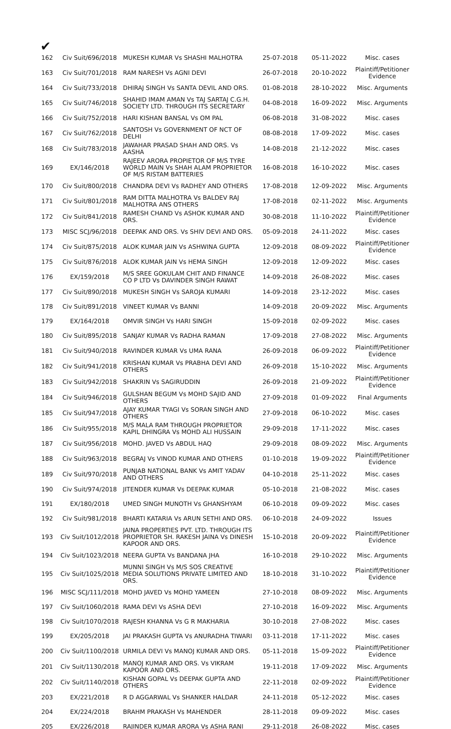✔
| 162 | Civ Suit/696/2018 | MUKESH KUMAR Vs SHASHI MALHOTRA | 25-07-2018 | 05-11-2022 | Misc. cases |
| 163 | Civ Suit/701/2018 | RAM NARESH Vs AGNI DEVI | 26-07-2018 | 20-10-2022 | Plaintiff/Petitioner Evidence |
| 164 | Civ Suit/733/2018 | DHIRAJ SINGH Vs SANTA DEVIL AND ORS. | 01-08-2018 | 28-10-2022 | Misc. Arguments |
| 165 | Civ Suit/746/2018 | SHAHID IMAM AMAN Vs TAJ SARTAJ C.G.H. SOCIETY LTD. THROUGH ITS SECRETARY | 04-08-2018 | 16-09-2022 | Misc. Arguments |
| 166 | Civ Suit/752/2018 | HARI KISHAN BANSAL Vs OM PAL | 06-08-2018 | 31-08-2022 | Misc. cases |
| 167 | Civ Suit/762/2018 | SANTOSH Vs GOVERNMENT OF NCT OF DELHI | 08-08-2018 | 17-09-2022 | Misc. cases |
| 168 | Civ Suit/783/2018 | JAWAHAR PRASAD SHAH AND ORS. Vs AASHA | 14-08-2018 | 21-12-2022 | Misc. cases |
| 169 | EX/146/2018 | RAJEEV ARORA PROPIETOR OF M/S TYRE WORLD MAIN Vs SHAH ALAM PROPRIETOR OF M/S RISTAM BATTERIES | 16-08-2018 | 16-10-2022 | Misc. cases |
| 170 | Civ Suit/800/2018 | CHANDRA DEVI Vs RADHEY AND OTHERS | 17-08-2018 | 12-09-2022 | Misc. Arguments |
| 171 | Civ Suit/801/2018 | RAM DITTA MALHOTRA Vs BALDEV RAJ MALHOTRA ANS OTHERS | 17-08-2018 | 02-11-2022 | Misc. Arguments |
| 172 | Civ Suit/841/2018 | RAMESH CHAND Vs ASHOK KUMAR AND ORS. | 30-08-2018 | 11-10-2022 | Plaintiff/Petitioner Evidence |
| 173 | MISC SCJ/96/2018 | DEEPAK AND ORS. Vs SHIV DEVI AND ORS. | 05-09-2018 | 24-11-2022 | Misc. cases |
| 174 | Civ Suit/875/2018 | ALOK KUMAR JAIN Vs ASHWINA GUPTA | 12-09-2018 | 08-09-2022 | Plaintiff/Petitioner Evidence |
| 175 | Civ Suit/876/2018 | ALOK KUMAR JAIN Vs HEMA SINGH | 12-09-2018 | 12-09-2022 | Misc. cases |
| 176 | EX/159/2018 | M/S SREE GOKULAM CHIT AND FINANCE CO P LTD Vs DAVINDER SINGH RAWAT | 14-09-2018 | 26-08-2022 | Misc. cases |
| 177 | Civ Suit/890/2018 | MUKESH SINGH Vs SAROJA KUMARI | 14-09-2018 | 23-12-2022 | Misc. cases |
| 178 | Civ Suit/891/2018 | VINEET KUMAR Vs BANNI | 14-09-2018 | 20-09-2022 | Misc. Arguments |
| 179 | EX/164/2018 | OMVIR SINGH Vs HARI SINGH | 15-09-2018 | 02-09-2022 | Misc. cases |
| 180 | Civ Suit/895/2018 | SANJAY KUMAR Vs RADHA RAMAN | 17-09-2018 | 27-08-2022 | Misc. Arguments |
| 181 | Civ Suit/940/2018 | RAVINDER KUMAR Vs UMA RANA | 26-09-2018 | 06-09-2022 | Plaintiff/Petitioner Evidence |
| 182 | Civ Suit/941/2018 | KRISHAN KUMAR Vs PRABHA DEVI AND OTHERS | 26-09-2018 | 15-10-2022 | Misc. Arguments |
| 183 | Civ Suit/942/2018 | SHAKRIN Vs SAGIRUDDIN | 26-09-2018 | 21-09-2022 | Plaintiff/Petitioner Evidence |
| 184 | Civ Suit/946/2018 | GULSHAN BEGUM Vs MOHD SAJID AND OTHERS | 27-09-2018 | 01-09-2022 | Final Arguments |
| 185 | Civ Suit/947/2018 | AJAY KUMAR TYAGI Vs SORAN SINGH AND OTHERS | 27-09-2018 | 06-10-2022 | Misc. cases |
| 186 | Civ Suit/955/2018 | M/S MALA RAM THROUGH PROPRIETOR KAPIL DHINGRA Vs MOHD ALI HUSSAIN | 29-09-2018 | 17-11-2022 | Misc. cases |
| 187 | Civ Suit/956/2018 | MOHD. JAVED Vs ABDUL HAQ | 29-09-2018 | 08-09-2022 | Misc. Arguments |
| 188 | Civ Suit/963/2018 | BEGRAJ Vs VINOD KUMAR AND OTHERS | 01-10-2018 | 19-09-2022 | Plaintiff/Petitioner Evidence |
| 189 | Civ Suit/970/2018 | PUNJAB NATIONAL BANK Vs AMIT YADAV AND OTHERS | 04-10-2018 | 25-11-2022 | Misc. cases |
| 190 | Civ Suit/974/2018 | JITENDER KUMAR Vs DEEPAK KUMAR | 05-10-2018 | 21-08-2022 | Misc. cases |
| 191 | EX/180/2018 | UMED SINGH MUNOTH Vs GHANSHYAM | 06-10-2018 | 09-09-2022 | Misc. cases |
| 192 | Civ Suit/981/2018 | BHARTI KATARIA Vs ARUN SETHI AND ORS. | 06-10-2018 | 24-09-2022 | Issues |
| 193 | Civ Suit/1012/2018 | JAINA PROPERTIES PVT. LTD. THROUGH ITS PROPRIETOR SH. RAKESH JAINA Vs DINESH KAPOOR AND ORS. | 15-10-2018 | 20-09-2022 | Plaintiff/Petitioner Evidence |
| 194 | Civ Suit/1023/2018 | NEERA GUPTA Vs BANDANA JHA | 16-10-2018 | 29-10-2022 | Misc. Arguments |
| 195 | Civ Suit/1025/2018 | MUNNI SINGH Vs M/S SOS CREATIVE MEDIA SOLUTIONS PRIVATE LIMITED AND ORS. | 18-10-2018 | 31-10-2022 | Plaintiff/Petitioner Evidence |
| 196 | MISC SCJ/111/2018 | MOHD JAVED Vs MOHD YAMEEN | 27-10-2018 | 08-09-2022 | Misc. Arguments |
| 197 | Civ Suit/1060/2018 | RAMA DEVI Vs ASHA DEVI | 27-10-2018 | 16-09-2022 | Misc. Arguments |
| 198 | Civ Suit/1070/2018 | RAJESH KHANNA Vs G R MAKHARIA | 30-10-2018 | 27-08-2022 | Misc. cases |
| 199 | EX/205/2018 | JAI PRAKASH GUPTA Vs ANURADHA TIWARI | 03-11-2018 | 17-11-2022 | Misc. cases |
| 200 | Civ Suit/1100/2018 | URMILA DEVI Vs MANOJ KUMAR AND ORS. | 05-11-2018 | 15-09-2022 | Plaintiff/Petitioner Evidence |
| 201 | Civ Suit/1130/2018 | MANOJ KUMAR AND ORS. Vs VIKRAM KAPOOR AND ORS. | 19-11-2018 | 17-09-2022 | Misc. Arguments |
| 202 | Civ Suit/1140/2018 | KISHAN GOPAL Vs DEEPAK GUPTA AND OTHERS | 22-11-2018 | 02-09-2022 | Plaintiff/Petitioner Evidence |
| 203 | EX/221/2018 | R D AGGARWAL Vs SHANKER HALDAR | 24-11-2018 | 05-12-2022 | Misc. cases |
| 204 | EX/224/2018 | BRAHM PRAKASH Vs MAHENDER | 28-11-2018 | 09-09-2022 | Misc. cases |
| 205 | EX/226/2018 | RAJINDER KUMAR ARORA Vs ASHA RANI | 29-11-2018 | 26-08-2022 | Misc. cases |